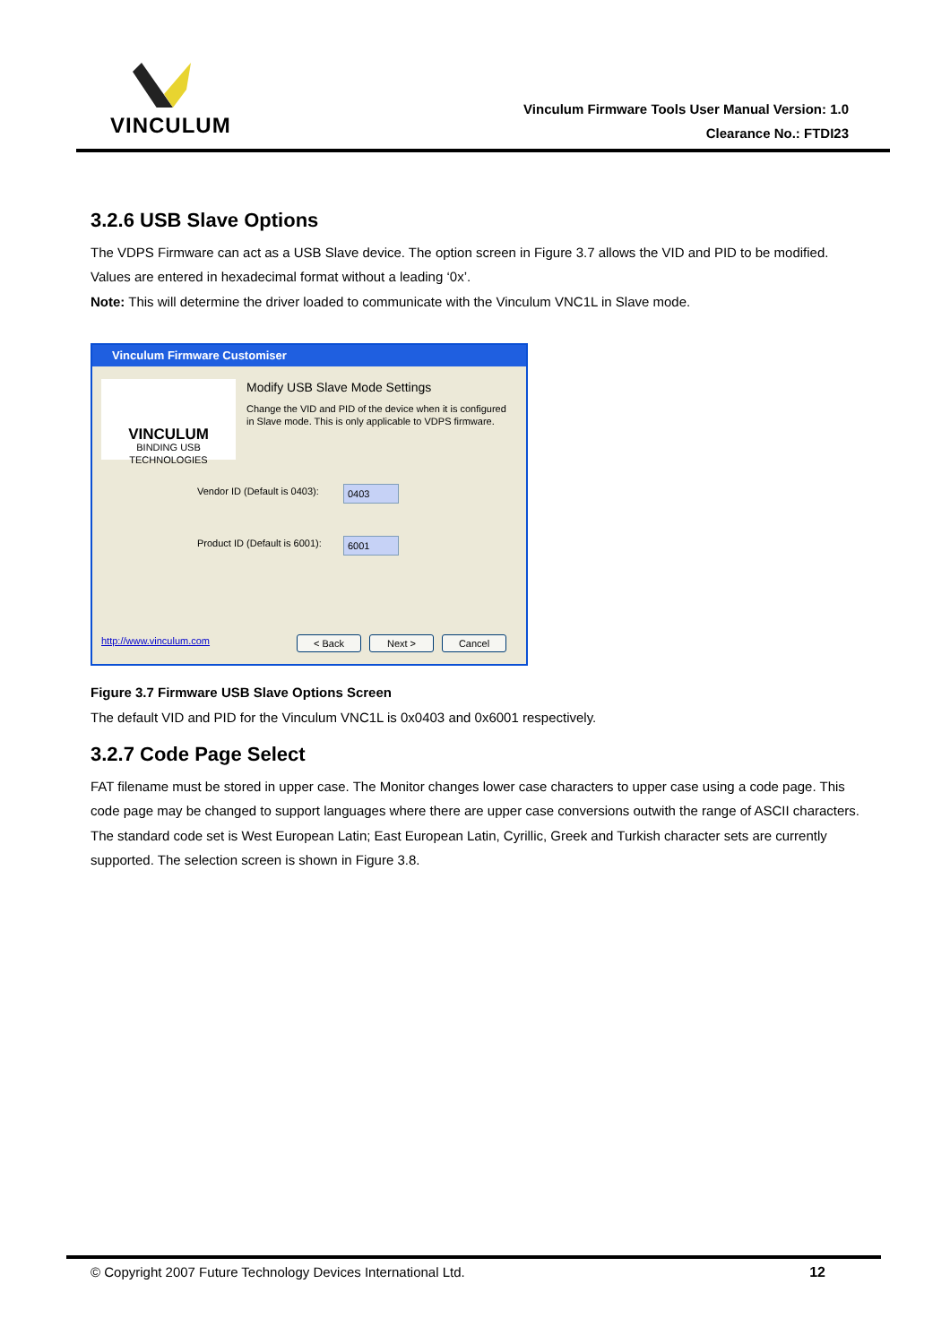VINCULUM
Vinculum Firmware Tools User Manual Version: 1.0
Clearance No.: FTDI23
3.2.6 USB Slave Options
The VDPS Firmware can act as a USB Slave device. The option screen in Figure 3.7 allows the VID and PID to be modified. Values are entered in hexadecimal format without a leading ‘0x’.
Note: This will determine the driver loaded to communicate with the Vinculum VNC1L in Slave mode.
Vinculum Firmware Customiser
VINCULUM
BINDING USB TECHNOLOGIES
Modify USB Slave Mode Settings
Change the VID and PID of the device when it is configured in Slave mode. This is only applicable to VDPS firmware.
Vendor ID (Default is 0403): 0403
Product ID (Default is 6001): 6001
http://www.vinculum.com < Back Next > Cancel
Figure 3.7 Firmware USB Slave Options Screen
The default VID and PID for the Vinculum VNC1L is 0x0403 and 0x6001 respectively.
3.2.7 Code Page Select
FAT filename must be stored in upper case. The Monitor changes lower case characters to upper case using a code page. This code page may be changed to support languages where there are upper case conversions outwith the range of ASCII characters. The standard code set is West European Latin; East European Latin, Cyrillic, Greek and Turkish character sets are currently supported. The selection screen is shown in Figure 3.8.
© Copyright 2007 Future Technology Devices International Ltd. 12